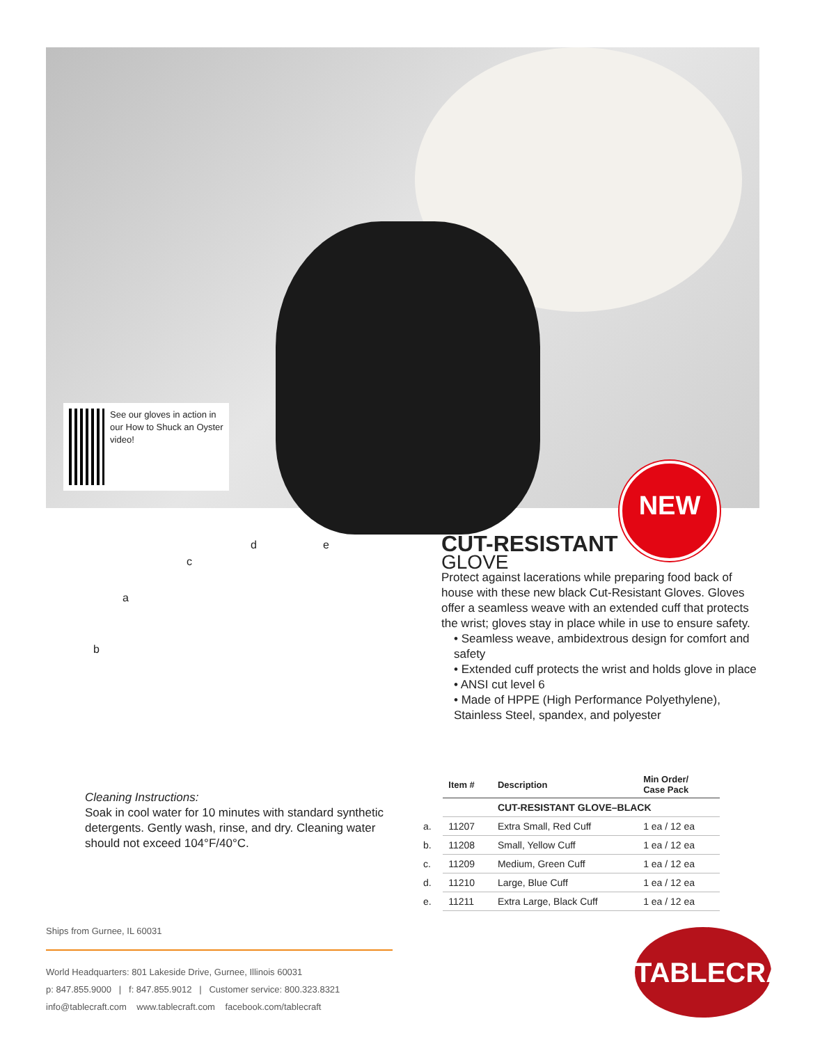See our gloves in action in our How to Shuck an Oyster video!
NEW
d e
c
a
b
Cleaning Instructions:
Soak in cool water for 10 minutes with standard synthetic detergents. Gently wash, rinse, and dry. Cleaning water should not exceed 104°F/40°C.
CUT-RESISTANT
GLOVE
Protect against lacerations while preparing food back of house with these new black Cut-Resistant Gloves. Gloves offer a seamless weave with an extended cuff that protects the wrist; gloves stay in place while in use to ensure safety.
• Seamless weave, ambidextrous design for comfort and safety
• Extended cuff protects the wrist and holds glove in place
• ANSI cut level 6
• Made of HPPE (High Performance Polyethylene), Stainless Steel, spandex, and polyester
| | Item # | Description | Min Order/ Case Pack |
| --- | --- | --- | --- |
| | | CUT-RESISTANT GLOVE–BLACK | |
| a. | 11207 | Extra Small, Red Cuff | 1 ea / 12 ea |
| b. | 11208 | Small, Yellow Cuff | 1 ea / 12 ea |
| c. | 11209 | Medium, Green Cuff | 1 ea / 12 ea |
| d. | 11210 | Large, Blue Cuff | 1 ea / 12 ea |
| e. | 11211 | Extra Large, Black Cuff | 1 ea / 12 ea |
Ships from Gurnee, IL 60031
World Headquarters: 801 Lakeside Drive, Gurnee, Illinois 60031
p: 847.855.9000 | f: 847.855.9012 | Customer service: 800.323.8321
info@tablecraft.com www.tablecraft.com facebook.com/tablecraft
TABLECRAFT